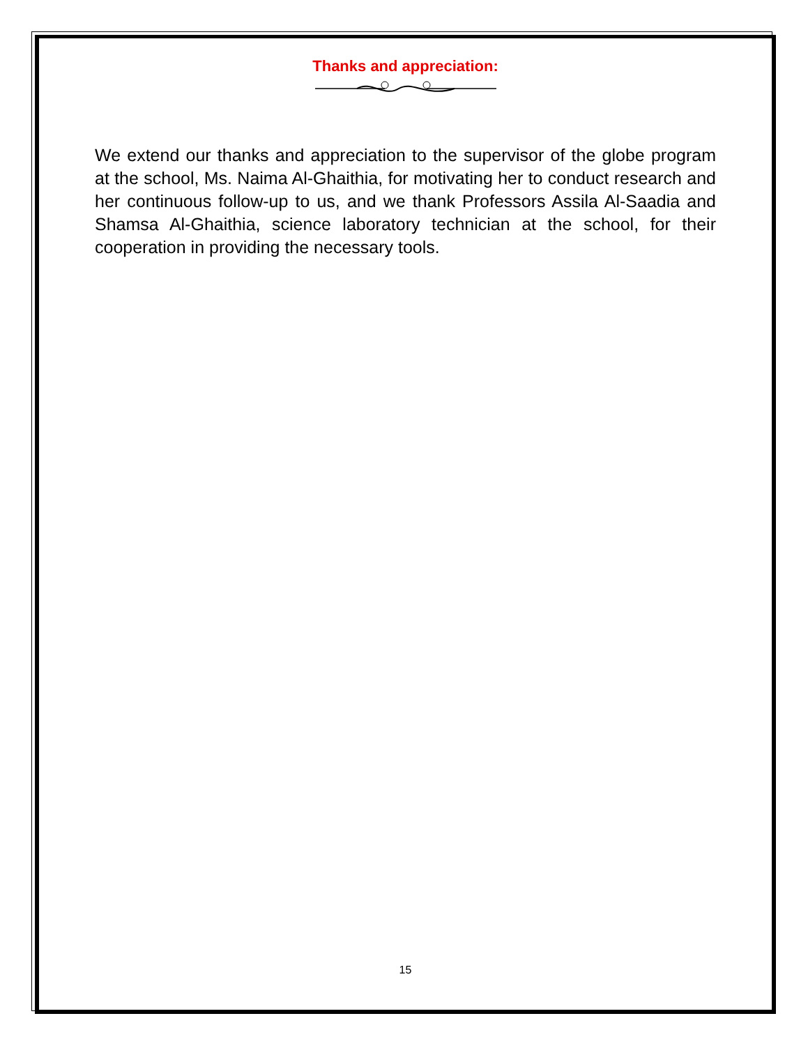Thanks and appreciation:
We extend our thanks and appreciation to the supervisor of the globe program at the school, Ms. Naima Al-Ghaithia, for motivating her to conduct research and her continuous follow-up to us, and we thank Professors Assila Al-Saadia and Shamsa Al-Ghaithia, science laboratory technician at the school, for their cooperation in providing the necessary tools.
15